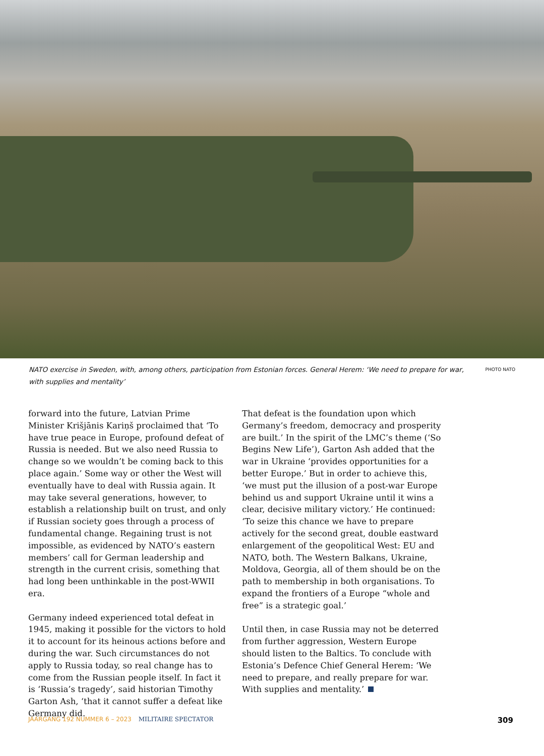NATO exercise in Sweden, with, among others, participation from Estonian forces. General Herem: ‘We need to prepare for war, with supplies and mentality’ PHOTO NATO
forward into the future, Latvian Prime Minister Krišjānis Kariņš proclaimed that ‘To have true peace in Europe, profound defeat of Russia is needed. But we also need Russia to change so we wouldn’t be coming back to this place again.’ Some way or other the West will eventually have to deal with Russia again. It may take several generations, however, to establish a relationship built on trust, and only if Russian society goes through a process of fundamental change. Regaining trust is not impossible, as evidenced by NATO’s eastern members’ call for German leadership and strength in the current crisis, something that had long been unthinkable in the post-WWII era.
Germany indeed experienced total defeat in 1945, making it possible for the victors to hold it to account for its heinous actions before and during the war. Such circumstances do not apply to Russia today, so real change has to come from the Russian people itself. In fact it is ‘Russia’s tragedy’, said historian Timothy Garton Ash, ‘that it cannot suffer a defeat like Germany did.
That defeat is the foundation upon which Germany’s freedom, democracy and prosperity are built.’ In the spirit of the LMC’s theme (‘So Begins New Life’), Garton Ash added that the war in Ukraine ‘provides opportunities for a better Europe.’ But in order to achieve this, ‘we must put the illusion of a post-war Europe behind us and support Ukraine until it wins a clear, decisive military victory.’ He continued: ‘To seize this chance we have to prepare actively for the second great, double eastward enlargement of the geopolitical West: EU and NATO, both. The Western Balkans, Ukraine, Moldova, Georgia, all of them should be on the path to membership in both organisations. To expand the frontiers of a Europe “whole and free” is a strategic goal.’
Until then, in case Russia may not be deterred from further aggression, Western Europe should listen to the Baltics. To conclude with Estonia’s Defence Chief General Herem: ‘We need to prepare, and really prepare for war. With supplies and mentality.’
JAARGANG 192 NUMMER 6 – 2023 MILITAIRE SPECTATOR 309